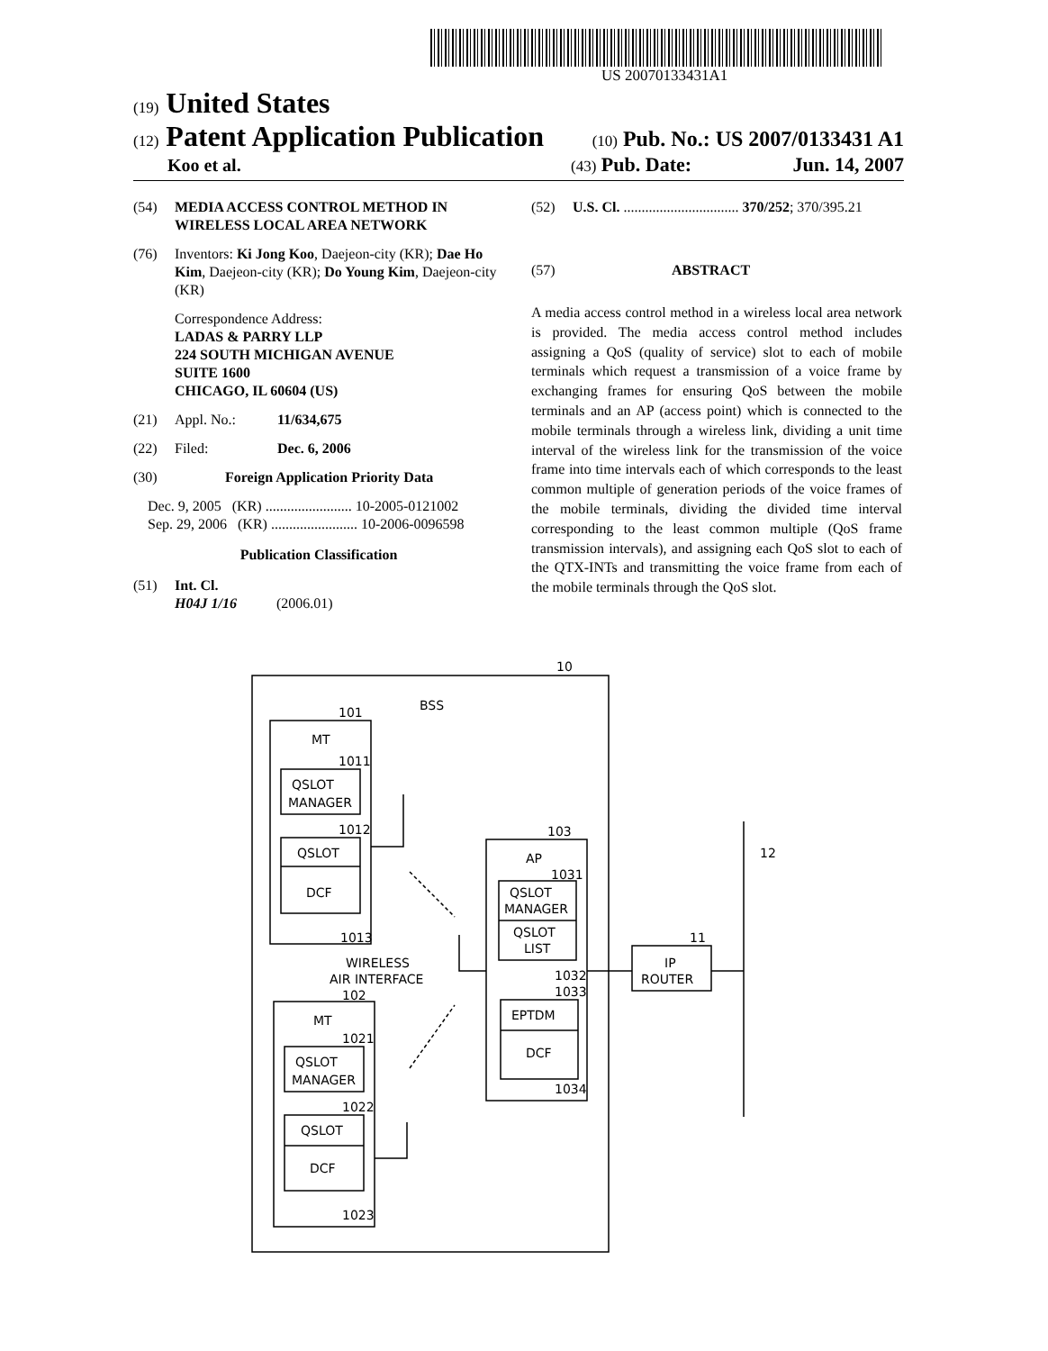US 20070133431A1
(19) United States
(12) Patent Application Publication
(10) Pub. No.: US 2007/0133431 A1
Koo et al.
(43) Pub. Date: Jun. 14, 2007
(54) MEDIA ACCESS CONTROL METHOD IN WIRELESS LOCAL AREA NETWORK
(76) Inventors: Ki Jong Koo, Daejeon-city (KR); Dae Ho Kim, Daejeon-city (KR); Do Young Kim, Daejeon-city (KR)
Correspondence Address:
LADAS & PARRY LLP
224 SOUTH MICHIGAN AVENUE
SUITE 1600
CHICAGO, IL 60604 (US)
(21) Appl. No.: 11/634,675
(22) Filed: Dec. 6, 2006
(30) Foreign Application Priority Data
Dec. 9, 2005 (KR) ........................ 10-2005-0121002
Sep. 29, 2006 (KR) ........................ 10-2006-0096598
Publication Classification
(51) Int. Cl.
H04J 1/16 (2006.01)
(52) U.S. Cl. ................................ 370/252; 370/395.21
(57) ABSTRACT
A media access control method in a wireless local area network is provided. The media access control method includes assigning a QoS (quality of service) slot to each of mobile terminals which request a transmission of a voice frame by exchanging frames for ensuring QoS between the mobile terminals and an AP (access point) which is connected to the mobile terminals through a wireless link, dividing a unit time interval of the wireless link for the transmission of the voice frame into time intervals each of which corresponds to the least common multiple of generation periods of the voice frames of the mobile terminals, dividing the divided time interval corresponding to the least common multiple (QoS frame transmission intervals), and assigning each QoS slot to each of the QTX-INTs and transmitting the voice frame from each of the mobile terminals through the QoS slot.
10
BSS
101
MT
1011
QSLOT
MANAGER
1012
QSLOT
DCF
1013
WIRELESS
AIR INTERFACE
102
MT
1021
QSLOT
MANAGER
1022
QSLOT
DCF
1023
103
AP
1031
QSLOT
MANAGER
QSLOT
LIST
1032
1033
EPTDM
DCF
1034
11
IP
ROUTER
12